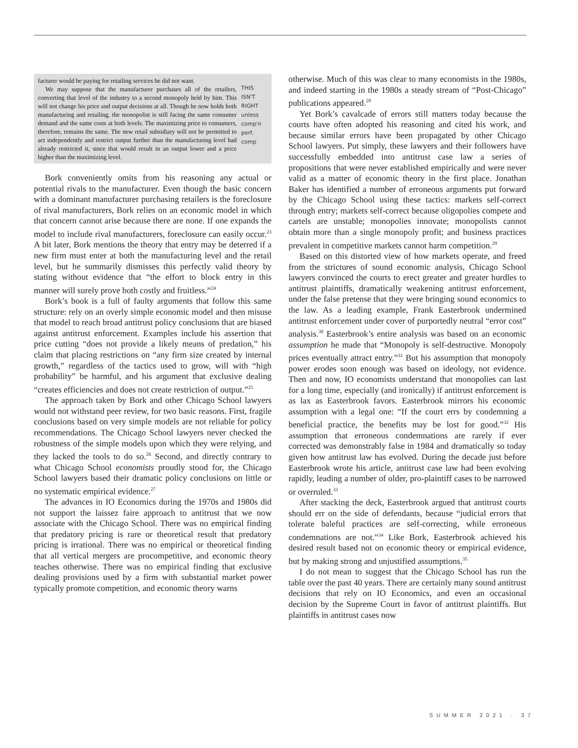facturer would be paying for retailing services he did not want.
We may suppose that the manufacturer purchases all of the retailers, converting that level of the industry to a second monopoly held by him. This will not change his price and output decisions at all. Though he now holds both manufacturing and retailing, the monopolist is still facing the same consumer demand and the same costs at both levels. The maximizing price to consumers, therefore, remains the same. The new retail subsidiary will not be permitted to act independently and restrict output further than the manufacturing level had already restricted it, since that would result in an output lower and a price higher than the maximizing level.
THIS ISN'T RIGHT unless comp'n perf. comp
Bork conveniently omits from his reasoning any actual or potential rivals to the manufacturer. Even though the basic concern with a dominant manufacturer purchasing retailers is the foreclosure of rival manufacturers, Bork relies on an economic model in which that concern cannot arise because there are none. If one expands the model to include rival manufacturers, foreclosure can easily occur.<sup>23</sup> A bit later, Bork mentions the theory that entry may be deterred if a new firm must enter at both the manufacturing level and the retail level, but he summarily dismisses this perfectly valid theory by stating without evidence that “the effort to block entry in this manner will surely prove both costly and fruitless.”<sup>24</sup>
Bork’s book is a full of faulty arguments that follow this same structure: rely on an overly simple economic model and then misuse that model to reach broad antitrust policy conclusions that are biased against antitrust enforcement. Examples include his assertion that price cutting “does not provide a likely means of predation,” his claim that placing restrictions on “any firm size created by internal growth,” regardless of the tactics used to grow, will with “high probability” be harmful, and his argument that exclusive dealing “creates efficiencies and does not create restriction of output.”<sup>25</sup>
The approach taken by Bork and other Chicago School lawyers would not withstand peer review, for two basic reasons. First, fragile conclusions based on very simple models are not reliable for policy recommendations. The Chicago School lawyers never checked the robustness of the simple models upon which they were relying, and they lacked the tools to do so.<sup>26</sup> Second, and directly contrary to what Chicago School economists proudly stood for, the Chicago School lawyers based their dramatic policy conclusions on little or no systematic empirical evidence.<sup>27</sup>
The advances in IO Economics during the 1970s and 1980s did not support the laissez faire approach to antitrust that we now associate with the Chicago School. There was no empirical finding that predatory pricing is rare or theoretical result that predatory pricing is irrational. There was no empirical or theoretical finding that all vertical mergers are procompetitive, and economic theory teaches otherwise. There was no empirical finding that exclusive dealing provisions used by a firm with substantial market power typically promote competition, and economic theory warns
otherwise. Much of this was clear to many economists in the 1980s, and indeed starting in the 1980s a steady stream of “Post-Chicago” publications appeared.<sup>28</sup>
Yet Bork’s cavalcade of errors still matters today because the courts have often adopted his reasoning and cited his work, and because similar errors have been propagated by other Chicago School lawyers. Put simply, these lawyers and their followers have successfully embedded into antitrust case law a series of propositions that were never established empirically and were never valid as a matter of economic theory in the first place. Jonathan Baker has identified a number of erroneous arguments put forward by the Chicago School using these tactics: markets self-correct through entry; markets self-correct because oligopolies compete and cartels are unstable; monopolies innovate; monopolists cannot obtain more than a single monopoly profit; and business practices prevalent in competitive markets cannot harm competition.<sup>29</sup>
Based on this distorted view of how markets operate, and freed from the strictures of sound economic analysis, Chicago School lawyers convinced the courts to erect greater and greater hurdles to antitrust plaintiffs, dramatically weakening antitrust enforcement, under the false pretense that they were bringing sound economics to the law. As a leading example, Frank Easterbrook undermined antitrust enforcement under cover of purportedly neutral “error cost” analysis.<sup>30</sup> Easterbrook’s entire analysis was based on an economic assumption he made that “Monopoly is self-destructive. Monopoly prices eventually attract entry.”<sup>31</sup> But his assumption that monopoly power erodes soon enough was based on ideology, not evidence. Then and now, IO economists understand that monopolies can last for a long time, especially (and ironically) if antitrust enforcement is as lax as Easterbrook favors. Easterbrook mirrors his economic assumption with a legal one: “If the court errs by condemning a beneficial practice, the benefits may be lost for good.”<sup>32</sup> His assumption that erroneous condemnations are rarely if ever corrected was demonstrably false in 1984 and dramatically so today given how antitrust law has evolved. During the decade just before Easterbrook wrote his article, antitrust case law had been evolving rapidly, leading a number of older, pro-plaintiff cases to be narrowed or overruled.<sup>33</sup>
After stacking the deck, Easterbrook argued that antitrust courts should err on the side of defendants, because “judicial errors that tolerate baleful practices are self-correcting, while erroneous condemnations are not.”<sup>34</sup> Like Bork, Easterbrook achieved his desired result based not on economic theory or empirical evidence, but by making strong and unjustified assumptions.<sup>35</sup>
I do not mean to suggest that the Chicago School has run the table over the past 40 years. There are certainly many sound antitrust decisions that rely on IO Economics, and even an occasional decision by the Supreme Court in favor of antitrust plaintiffs. But plaintiffs in antitrust cases now
SUMMER 2021 · 37